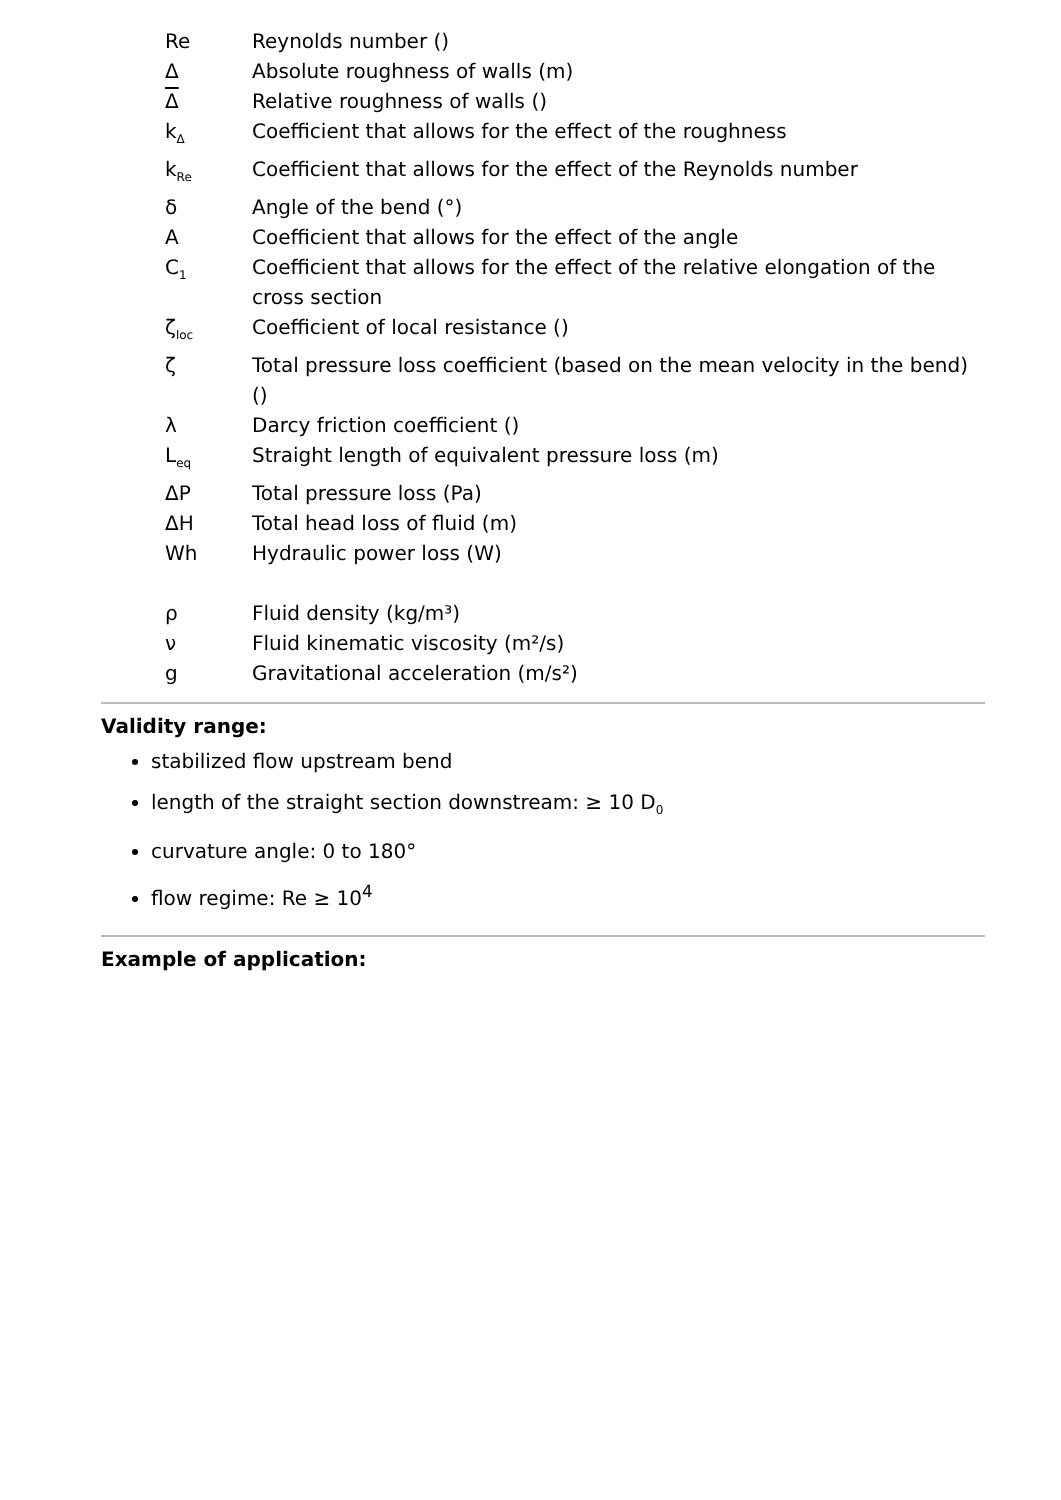| Re | Reynolds number () |
| Δ | Absolute roughness of walls (m) |
| Δ | Relative roughness of walls () |
| k<sub>Δ</sub> | Coefficient that allows for the effect of the roughness |
| k<sub>Re</sub> | Coefficient that allows for the effect of the Reynolds number |
| δ | Angle of the bend (°) |
| A | Coefficient that allows for the effect of the angle |
| C<sub>1</sub> | Coefficient that allows for the effect of the relative elongation of the cross section |
| ζ<sub>loc</sub> | Coefficient of local resistance () |
| ζ | Total pressure loss coefficient (based on the mean velocity in the bend) () |
| λ | Darcy friction coefficient () |
| L<sub>eq</sub> | Straight length of equivalent pressure loss (m) |
| ΔP | Total pressure loss (Pa) |
| ΔH | Total head loss of fluid (m) |
| Wh | Hydraulic power loss (W) |
| ρ | Fluid density (kg/m³) |
| ν | Fluid kinematic viscosity (m²/s) |
| g | Gravitational acceleration (m/s²) |
Validity range:
stabilized flow upstream bend
length of the straight section downstream: ≥ 10 D<sub>0</sub>
curvature angle: 0 to 180°
flow regime: Re ≥ 10<sup>4</sup>
Example of application: